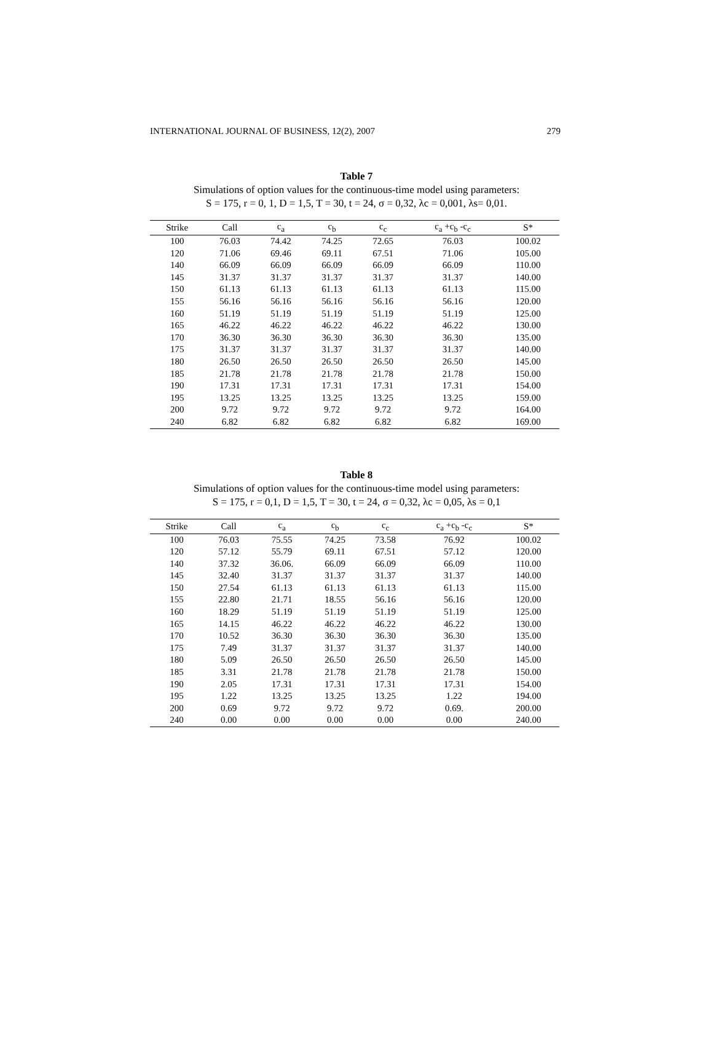INTERNATIONAL JOURNAL OF BUSINESS, 12(2), 2007 279
Table 7
Simulations of option values for the continuous-time model using parameters:
S = 175, r = 0, 1, D = 1,5, T = 30, t = 24, σ = 0,32, λc = 0,001, λs= 0,01.
| Strike | Call | c<sub>a</sub> | c<sub>b</sub> | c<sub>c</sub> | c<sub>a</sub> +c<sub>b</sub> -c<sub>c</sub> | S* |
| --- | --- | --- | --- | --- | --- | --- |
| 100 | 76.03 | 74.42 | 74.25 | 72.65 | 76.03 | 100.02 |
| 120 | 71.06 | 69.46 | 69.11 | 67.51 | 71.06 | 105.00 |
| 140 | 66.09 | 66.09 | 66.09 | 66.09 | 66.09 | 110.00 |
| 145 | 31.37 | 31.37 | 31.37 | 31.37 | 31.37 | 140.00 |
| 150 | 61.13 | 61.13 | 61.13 | 61.13 | 61.13 | 115.00 |
| 155 | 56.16 | 56.16 | 56.16 | 56.16 | 56.16 | 120.00 |
| 160 | 51.19 | 51.19 | 51.19 | 51.19 | 51.19 | 125.00 |
| 165 | 46.22 | 46.22 | 46.22 | 46.22 | 46.22 | 130.00 |
| 170 | 36.30 | 36.30 | 36.30 | 36.30 | 36.30 | 135.00 |
| 175 | 31.37 | 31.37 | 31.37 | 31.37 | 31.37 | 140.00 |
| 180 | 26.50 | 26.50 | 26.50 | 26.50 | 26.50 | 145.00 |
| 185 | 21.78 | 21.78 | 21.78 | 21.78 | 21.78 | 150.00 |
| 190 | 17.31 | 17.31 | 17.31 | 17.31 | 17.31 | 154.00 |
| 195 | 13.25 | 13.25 | 13.25 | 13.25 | 13.25 | 159.00 |
| 200 | 9.72 | 9.72 | 9.72 | 9.72 | 9.72 | 164.00 |
| 240 | 6.82 | 6.82 | 6.82 | 6.82 | 6.82 | 169.00 |
Table 8
Simulations of option values for the continuous-time model using parameters:
S = 175, r = 0,1, D = 1,5, T = 30, t = 24, σ = 0,32, λc = 0,05, λs = 0,1
| Strike | Call | c<sub>a</sub> | c<sub>b</sub> | c<sub>c</sub> | c<sub>a</sub> +c<sub>b</sub> -c<sub>c</sub> | S* |
| --- | --- | --- | --- | --- | --- | --- |
| 100 | 76.03 | 75.55 | 74.25 | 73.58 | 76.92 | 100.02 |
| 120 | 57.12 | 55.79 | 69.11 | 67.51 | 57.12 | 120.00 |
| 140 | 37.32 | 36.06. | 66.09 | 66.09 | 66.09 | 110.00 |
| 145 | 32.40 | 31.37 | 31.37 | 31.37 | 31.37 | 140.00 |
| 150 | 27.54 | 61.13 | 61.13 | 61.13 | 61.13 | 115.00 |
| 155 | 22.80 | 21.71 | 18.55 | 56.16 | 56.16 | 120.00 |
| 160 | 18.29 | 51.19 | 51.19 | 51.19 | 51.19 | 125.00 |
| 165 | 14.15 | 46.22 | 46.22 | 46.22 | 46.22 | 130.00 |
| 170 | 10.52 | 36.30 | 36.30 | 36.30 | 36.30 | 135.00 |
| 175 | 7.49 | 31.37 | 31.37 | 31.37 | 31.37 | 140.00 |
| 180 | 5.09 | 26.50 | 26.50 | 26.50 | 26.50 | 145.00 |
| 185 | 3.31 | 21.78 | 21.78 | 21.78 | 21.78 | 150.00 |
| 190 | 2.05 | 17.31 | 17.31 | 17.31 | 17.31 | 154.00 |
| 195 | 1.22 | 13.25 | 13.25 | 13.25 | 1.22 | 194.00 |
| 200 | 0.69 | 9.72 | 9.72 | 9.72 | 0.69. | 200.00 |
| 240 | 0.00 | 0.00 | 0.00 | 0.00 | 0.00 | 240.00 |